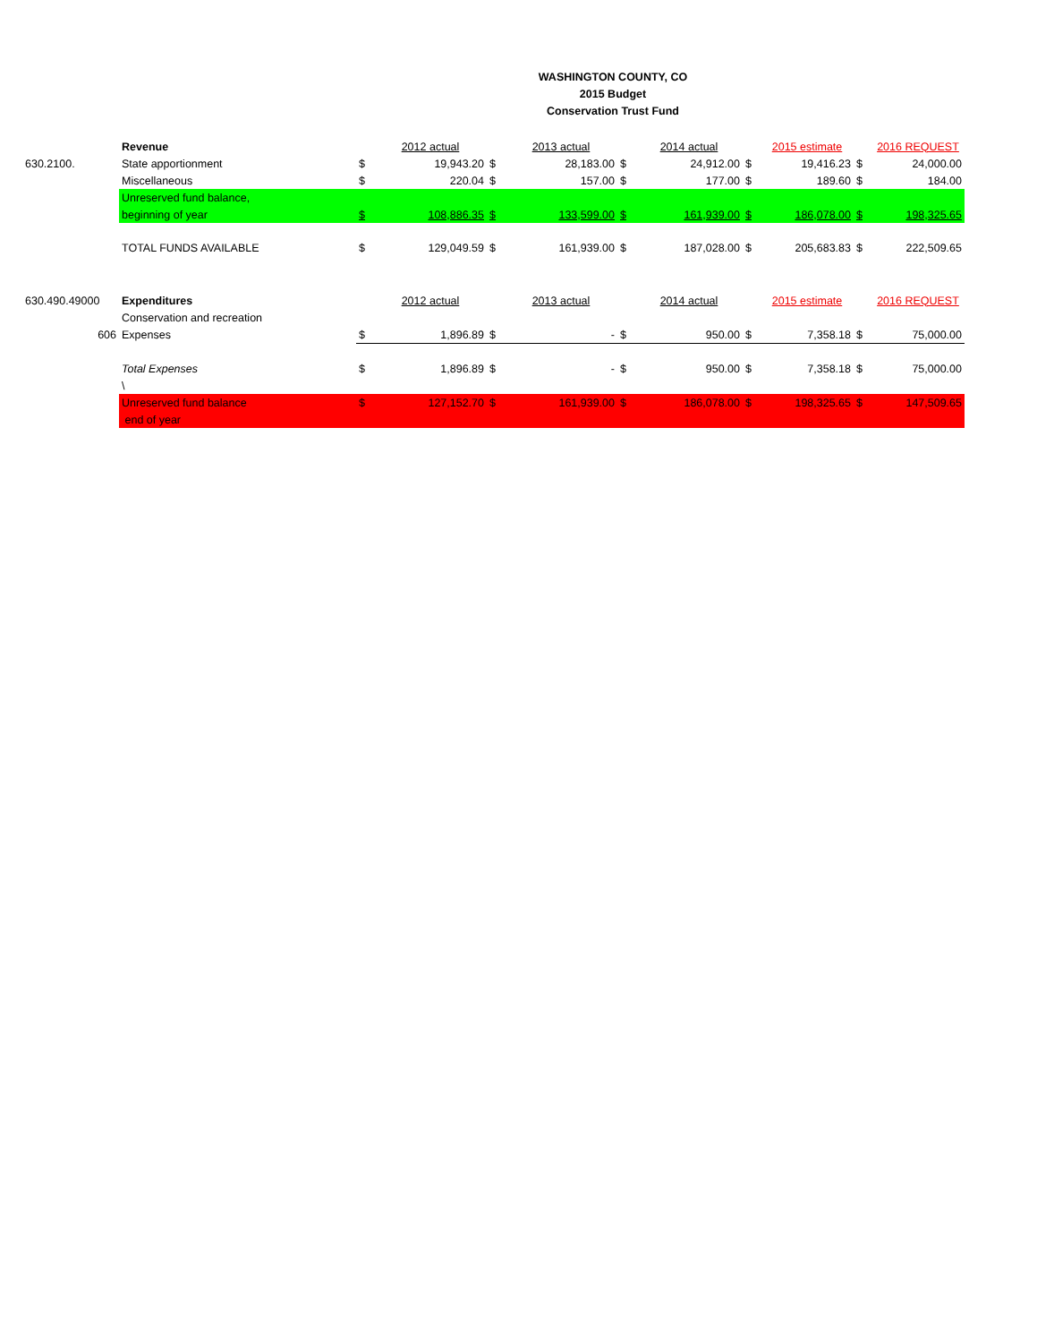WASHINGTON COUNTY, CO
2015 Budget
Conservation Trust Fund
| | Revenue | | 2012 actual | | 2013 actual | | 2014 actual | | 2015 estimate | | 2016 REQUEST |
| 630.2100. | State apportionment | $ | 19,943.20 | $ | 28,183.00 | $ | 24,912.00 | $ | 19,416.23 | $ | 24,000.00 |
| | Miscellaneous | $ | 220.04 | $ | 157.00 | $ | 177.00 | $ | 189.60 | $ | 184.00 |
| | Unreserved fund balance, | | | | | | | | | | |
| | beginning of year | $ | 108,886.35 | $ | 133,599.00 | $ | 161,939.00 | $ | 186,078.00 | $ | 198,325.65 |
| | TOTAL FUNDS AVAILABLE | $ | 129,049.59 | $ | 161,939.00 | $ | 187,028.00 | $ | 205,683.83 | $ | 222,509.65 |
| 630.490.49000 | Expenditures | | 2012 actual | | 2013 actual | | 2014 actual | | 2015 estimate | | 2016 REQUEST |
| | Conservation and recreation | | | | | | | | | | |
| 606 | Expenses | $ | 1,896.89 | $ | - | $ | 950.00 | $ | 7,358.18 | $ | 75,000.00 |
| | Total Expenses | $ | 1,896.89 | $ | - | $ | 950.00 | $ | 7,358.18 | $ | 75,000.00 |
| | \ | | | | | | | | | | |
| | Unreserved fund balance | $ | 127,152.70 | $ | 161,939.00 | $ | 186,078.00 | $ | 198,325.65 | $ | 147,509.65 |
| | end of year | | | | | | | | | | |